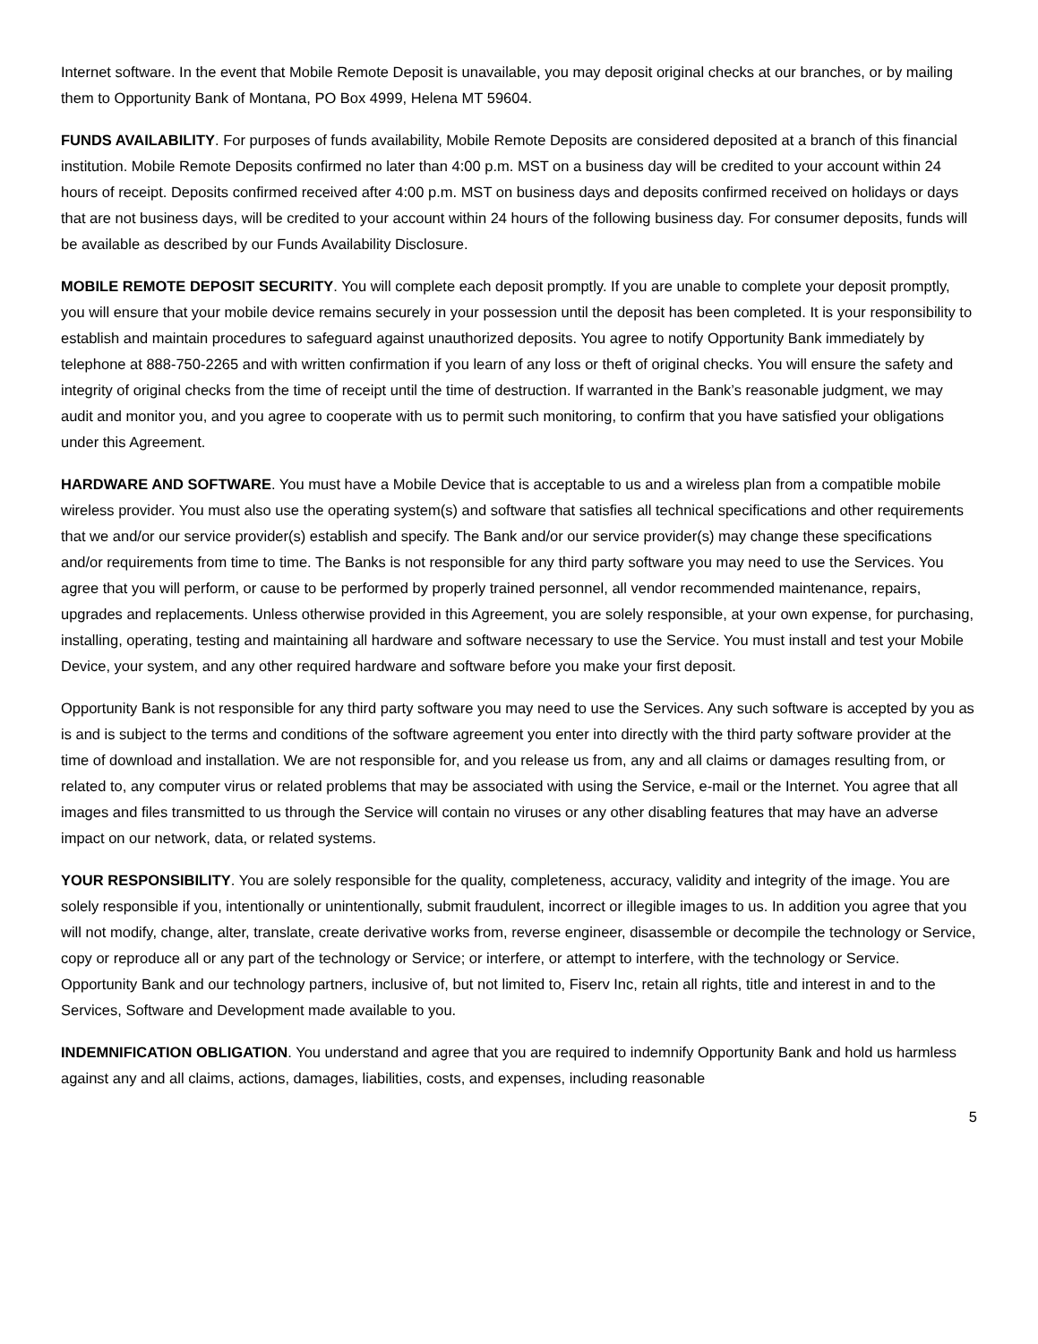Internet software. In the event that Mobile Remote Deposit is unavailable, you may deposit original checks at our branches, or by mailing them to Opportunity Bank of Montana, PO Box 4999, Helena MT 59604.
FUNDS AVAILABILITY. For purposes of funds availability, Mobile Remote Deposits are considered deposited at a branch of this financial institution. Mobile Remote Deposits confirmed no later than 4:00 p.m. MST on a business day will be credited to your account within 24 hours of receipt. Deposits confirmed received after 4:00 p.m. MST on business days and deposits confirmed received on holidays or days that are not business days, will be credited to your account within 24 hours of the following business day. For consumer deposits, funds will be available as described by our Funds Availability Disclosure.
MOBILE REMOTE DEPOSIT SECURITY. You will complete each deposit promptly. If you are unable to complete your deposit promptly, you will ensure that your mobile device remains securely in your possession until the deposit has been completed. It is your responsibility to establish and maintain procedures to safeguard against unauthorized deposits. You agree to notify Opportunity Bank immediately by telephone at 888-750-2265 and with written confirmation if you learn of any loss or theft of original checks. You will ensure the safety and integrity of original checks from the time of receipt until the time of destruction. If warranted in the Bank’s reasonable judgment, we may audit and monitor you, and you agree to cooperate with us to permit such monitoring, to confirm that you have satisfied your obligations under this Agreement.
HARDWARE AND SOFTWARE. You must have a Mobile Device that is acceptable to us and a wireless plan from a compatible mobile wireless provider. You must also use the operating system(s) and software that satisfies all technical specifications and other requirements that we and/or our service provider(s) establish and specify. The Bank and/or our service provider(s) may change these specifications and/or requirements from time to time. The Banks is not responsible for any third party software you may need to use the Services. You agree that you will perform, or cause to be performed by properly trained personnel, all vendor recommended maintenance, repairs, upgrades and replacements. Unless otherwise provided in this Agreement, you are solely responsible, at your own expense, for purchasing, installing, operating, testing and maintaining all hardware and software necessary to use the Service. You must install and test your Mobile Device, your system, and any other required hardware and software before you make your first deposit.
Opportunity Bank is not responsible for any third party software you may need to use the Services. Any such software is accepted by you as is and is subject to the terms and conditions of the software agreement you enter into directly with the third party software provider at the time of download and installation. We are not responsible for, and you release us from, any and all claims or damages resulting from, or related to, any computer virus or related problems that may be associated with using the Service, e-mail or the Internet. You agree that all images and files transmitted to us through the Service will contain no viruses or any other disabling features that may have an adverse impact on our network, data, or related systems.
YOUR RESPONSIBILITY. You are solely responsible for the quality, completeness, accuracy, validity and integrity of the image. You are solely responsible if you, intentionally or unintentionally, submit fraudulent, incorrect or illegible images to us. In addition you agree that you will not modify, change, alter, translate, create derivative works from, reverse engineer, disassemble or decompile the technology or Service, copy or reproduce all or any part of the technology or Service; or interfere, or attempt to interfere, with the technology or Service. Opportunity Bank and our technology partners, inclusive of, but not limited to, Fiserv Inc, retain all rights, title and interest in and to the Services, Software and Development made available to you.
INDEMNIFICATION OBLIGATION. You understand and agree that you are required to indemnify Opportunity Bank and hold us harmless against any and all claims, actions, damages, liabilities, costs, and expenses, including reasonable
5